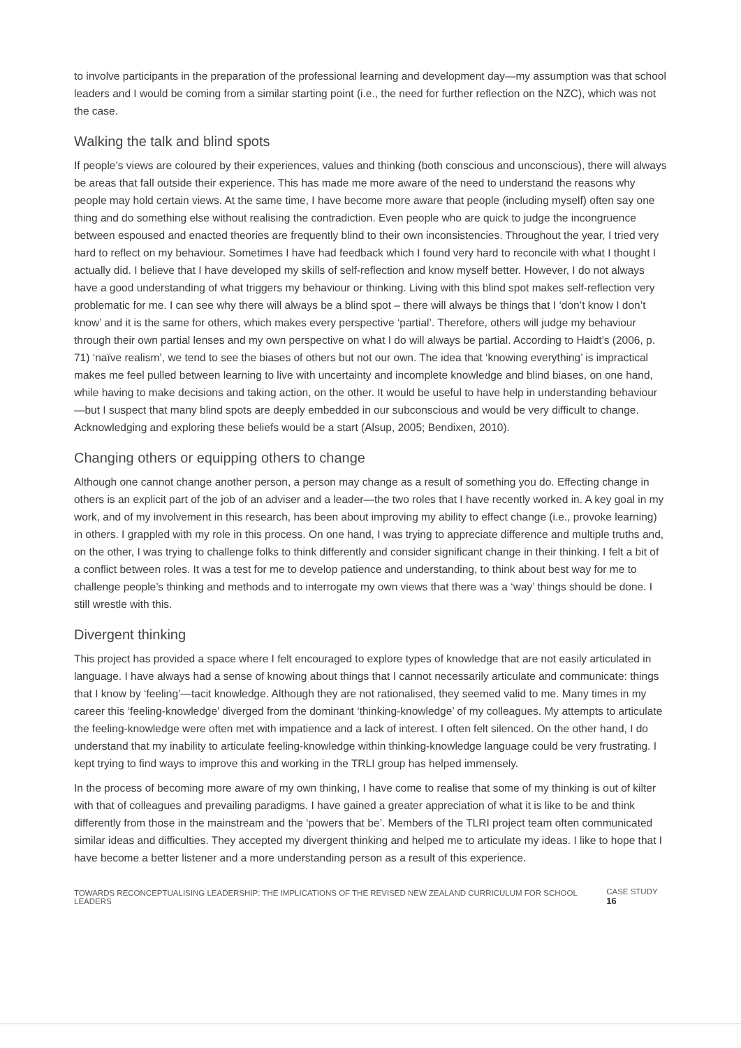to involve participants in the preparation of the professional learning and development day—my assumption was that school leaders and I would be coming from a similar starting point (i.e., the need for further reflection on the NZC), which was not the case.
Walking the talk and blind spots
If people’s views are coloured by their experiences, values and thinking (both conscious and unconscious), there will always be areas that fall outside their experience. This has made me more aware of the need to understand the reasons why people may hold certain views. At the same time, I have become more aware that people (including myself) often say one thing and do something else without realising the contradiction. Even people who are quick to judge the incongruence between espoused and enacted theories are frequently blind to their own inconsistencies. Throughout the year, I tried very hard to reflect on my behaviour. Sometimes I have had feedback which I found very hard to reconcile with what I thought I actually did. I believe that I have developed my skills of self-reflection and know myself better. However, I do not always have a good understanding of what triggers my behaviour or thinking. Living with this blind spot makes self-reflection very problematic for me. I can see why there will always be a blind spot – there will always be things that I ‘don’t know I don’t know’ and it is the same for others, which makes every perspective ‘partial’. Therefore, others will judge my behaviour through their own partial lenses and my own perspective on what I do will always be partial. According to Haidt’s (2006, p. 71) ‘naïve realism’, we tend to see the biases of others but not our own. The idea that ‘knowing everything’ is impractical makes me feel pulled between learning to live with uncertainty and incomplete knowledge and blind biases, on one hand, while having to make decisions and taking action, on the other. It would be useful to have help in understanding behaviour—but I suspect that many blind spots are deeply embedded in our subconscious and would be very difficult to change. Acknowledging and exploring these beliefs would be a start (Alsup, 2005; Bendixen, 2010).
Changing others or equipping others to change
Although one cannot change another person, a person may change as a result of something you do. Effecting change in others is an explicit part of the job of an adviser and a leader—the two roles that I have recently worked in. A key goal in my work, and of my involvement in this research, has been about improving my ability to effect change (i.e., provoke learning) in others. I grappled with my role in this process. On one hand, I was trying to appreciate difference and multiple truths and, on the other, I was trying to challenge folks to think differently and consider significant change in their thinking. I felt a bit of a conflict between roles. It was a test for me to develop patience and understanding, to think about best way for me to challenge people’s thinking and methods and to interrogate my own views that there was a ‘way’ things should be done. I still wrestle with this.
Divergent thinking
This project has provided a space where I felt encouraged to explore types of knowledge that are not easily articulated in language. I have always had a sense of knowing about things that I cannot necessarily articulate and communicate: things that I know by ‘feeling’—tacit knowledge. Although they are not rationalised, they seemed valid to me. Many times in my career this ‘feeling-knowledge’ diverged from the dominant ‘thinking-knowledge’ of my colleagues. My attempts to articulate the feeling-knowledge were often met with impatience and a lack of interest. I often felt silenced. On the other hand, I do understand that my inability to articulate feeling-knowledge within thinking-knowledge language could be very frustrating. I kept trying to find ways to improve this and working in the TRLI group has helped immensely.
In the process of becoming more aware of my own thinking, I have come to realise that some of my thinking is out of kilter with that of colleagues and prevailing paradigms. I have gained a greater appreciation of what it is like to be and think differently from those in the mainstream and the ‘powers that be’. Members of the TLRI project team often communicated similar ideas and difficulties. They accepted my divergent thinking and helped me to articulate my ideas. I like to hope that I have become a better listener and a more understanding person as a result of this experience.
TOWARDS RECONCEPTUALISING LEADERSHIP: THE IMPLICATIONS OF THE REVISED NEW ZEALAND CURRICULUM FOR SCHOOL LEADERS CASE STUDY 16